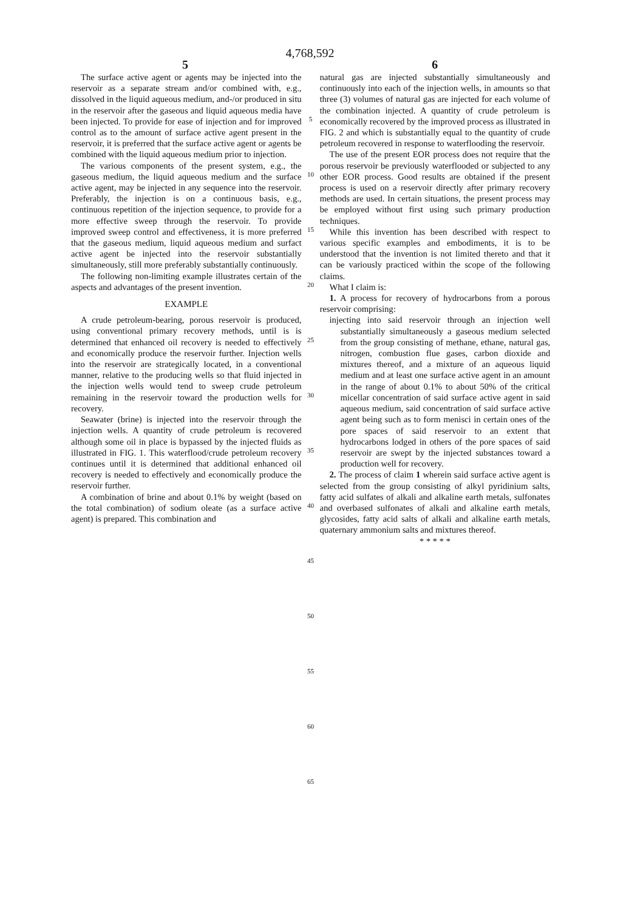4,768,592
5 6
The surface active agent or agents may be injected into the reservoir as a separate stream and/or combined with, e.g., dissolved in the liquid aqueous medium, and-/or produced in situ in the reservoir after the gaseous and liquid aqueous media have been injected. To provide for ease of injection and for improved control as to the amount of surface active agent present in the reservoir, it is preferred that the surface active agent or agents be combined with the liquid aqueous medium prior to injection.
The various components of the present system, e.g., the gaseous medium, the liquid aqueous medium and the surface active agent, may be injected in any sequence into the reservoir. Preferably, the injection is on a continuous basis, e.g., continuous repetition of the injection sequence, to provide for a more effective sweep through the reservoir. To provide improved sweep control and effectiveness, it is more preferred that the gaseous medium, liquid aqueous medium and surfact active agent be injected into the reservoir substantially simultaneously, still more preferably substantially continuously.
The following non-limiting example illustrates certain of the aspects and advantages of the present invention.
EXAMPLE
A crude petroleum-bearing, porous reservoir is produced, using conventional primary recovery methods, until is is determined that enhanced oil recovery is needed to effectively and economically produce the reservoir further. Injection wells into the reservoir are strategically located, in a conventional manner, relative to the producing wells so that fluid injected in the injection wells would tend to sweep crude petroleum remaining in the reservoir toward the production wells for recovery.
Seawater (brine) is injected into the reservoir through the injection wells. A quantity of crude petroleum is recovered although some oil in place is bypassed by the injected fluids as illustrated in FIG. 1. This waterflood/crude petroleum recovery continues until it is determined that additional enhanced oil recovery is needed to effectively and economically produce the reservoir further.
A combination of brine and about 0.1% by weight (based on the total combination) of sodium oleate (as a surface active agent) is prepared. This combination and
5
10
15
20
25
30
35
40
45
50
55
60
65
natural gas are injected substantially simultaneously and continuously into each of the injection wells, in amounts so that three (3) volumes of natural gas are injected for each volume of the combination injected. A quantity of crude petroleum is economically recovered by the improved process as illustrated in FIG. 2 and which is substantially equal to the quantity of crude petroleum recovered in response to waterflooding the reservoir.
The use of the present EOR process does not require that the porous reservoir be previously waterflooded or subjected to any other EOR process. Good results are obtained if the present process is used on a reservoir directly after primary recovery methods are used. In certain situations, the present process may be employed without first using such primary production techniques.
While this invention has been described with respect to various specific examples and embodiments, it is to be understood that the invention is not limited thereto and that it can be variously practiced within the scope of the following claims.
What I claim is:
1. A process for recovery of hydrocarbons from a porous reservoir comprising:
injecting into said reservoir through an injection well substantially simultaneously a gaseous medium selected from the group consisting of methane, ethane, natural gas, nitrogen, combustion flue gases, carbon dioxide and mixtures thereof, and a mixture of an aqueous liquid medium and at least one surface active agent in an amount in the range of about 0.1% to about 50% of the critical micellar concentration of said surface active agent in said aqueous medium, said concentration of said surface active agent being such as to form menisci in certain ones of the pore spaces of said reservoir to an extent that hydrocarbons lodged in others of the pore spaces of said reservoir are swept by the injected substances toward a production well for recovery.
2. The process of claim 1 wherein said surface active agent is selected from the group consisting of alkyl pyridinium salts, fatty acid sulfates of alkali and alkaline earth metals, sulfonates and overbased sulfonates of alkali and alkaline earth metals, glycosides, fatty acid salts of alkali and alkaline earth metals, quaternary ammonium salts and mixtures thereof.
* * * * *